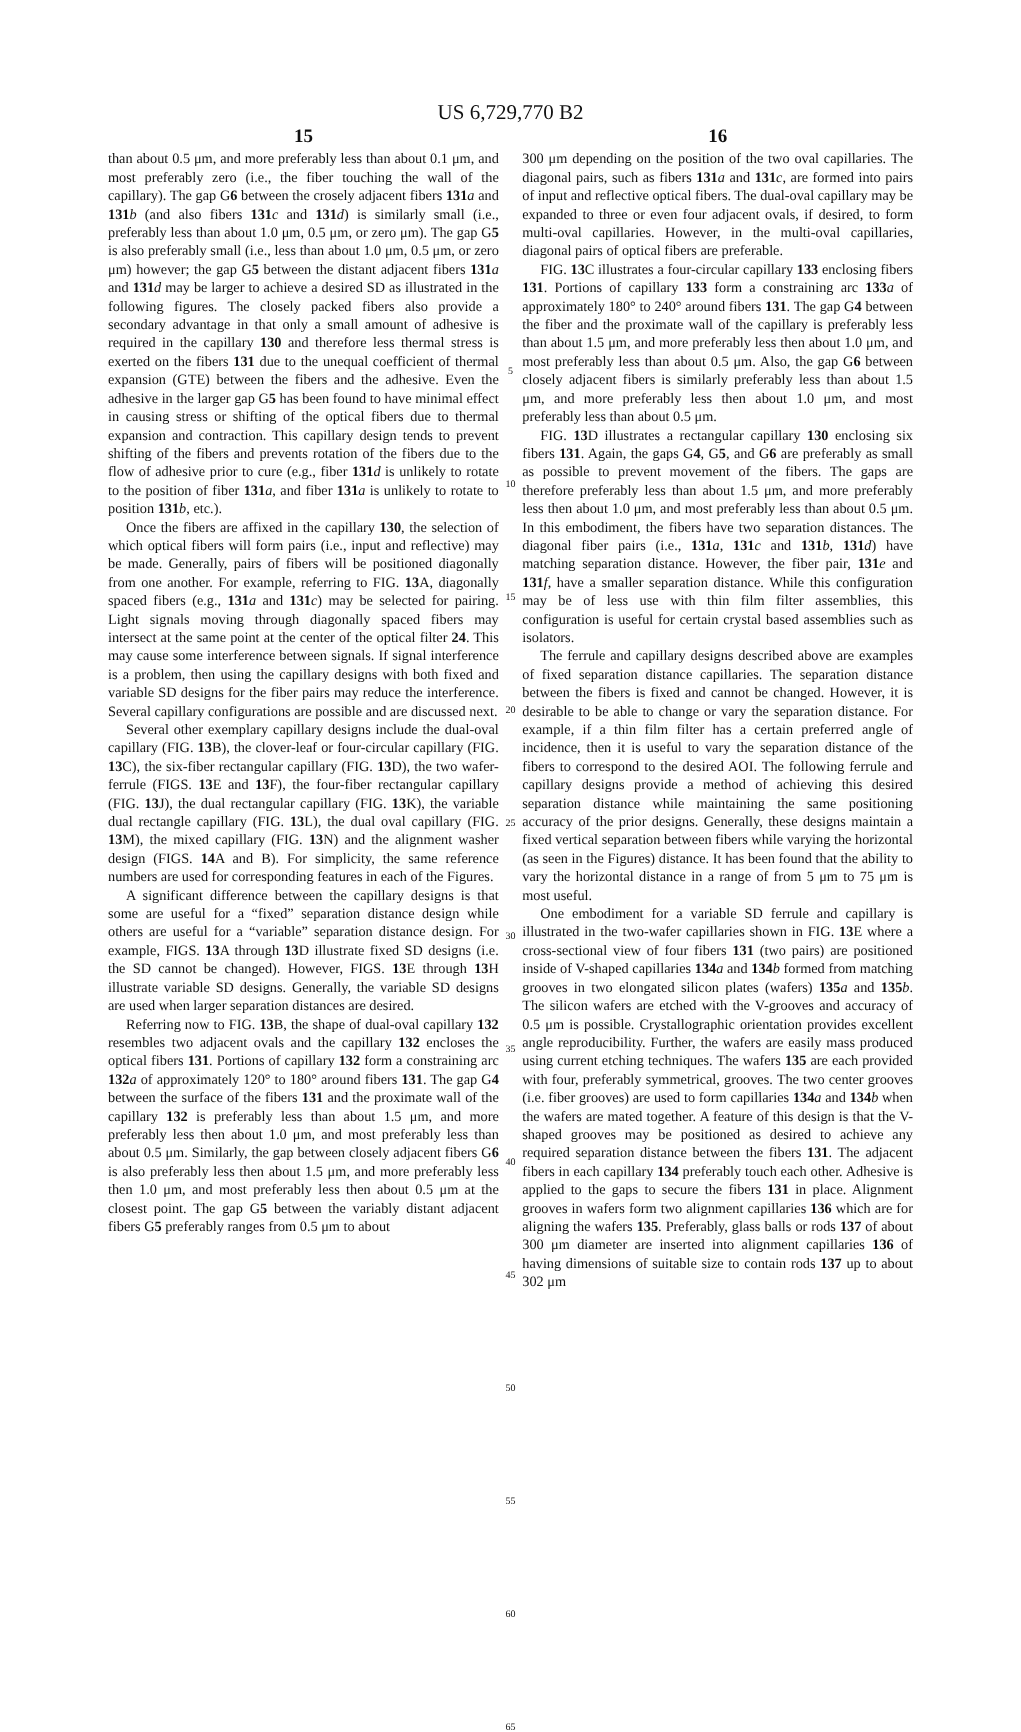US 6,729,770 B2
15
than about 0.5 μm, and more preferably less than about 0.1 μm, and most preferably zero (i.e., the fiber touching the wall of the capillary). The gap G6 between the crosely adjacent fibers 131 a and 131 b (and also fibers 131 c and 131 d) is similarly small (i.e., preferably less than about 1.0 μm, 0.5 μm, or zero μm). The gap G5 is also preferably small (i.e., less than about 1.0 μm, 0.5 μm, or zero μm) however; the gap G5 between the distant adjacent fibers 131 a and 131 d may be larger to achieve a desired SD as illustrated in the following figures. The closely packed fibers also provide a secondary advantage in that only a small amount of adhesive is required in the capillary 130 and therefore less thermal stress is exerted on the fibers 131 due to the unequal coefficient of thermal expansion (GTE) between the fibers and the adhesive. Even the adhesive in the larger gap G5 has been found to have minimal effect in causing stress or shifting of the optical fibers due to thermal expansion and contraction. This capillary design tends to prevent shifting of the fibers and prevents rotation of the fibers due to the flow of adhesive prior to cure (e.g., fiber 131 d is unlikely to rotate to the position of fiber 131 a, and fiber 131 a is unlikely to rotate to position 131 b, etc.).
Once the fibers are affixed in the capillary 130, the selection of which optical fibers will form pairs (i.e., input and reflective) may be made. Generally, pairs of fibers will be positioned diagonally from one another. For example, referring to FIG. 13 A, diagonally spaced fibers (e.g., 131 a and 131 c) may be selected for pairing. Light signals moving through diagonally spaced fibers may intersect at the same point at the center of the optical filter 24. This may cause some interference between signals. If signal interference is a problem, then using the capillary designs with both fixed and variable SD designs for the fiber pairs may reduce the interference. Several capillary configurations are possible and are discussed next.
Several other exemplary capillary designs include the dual-oval capillary (FIG. 13 B), the clover-leaf or four-circular capillary (FIG. 13 C), the six-fiber rectangular capillary (FIG. 13 D), the two wafer-ferrule (FIGS. 13 E and 13 F), the four-fiber rectangular capillary (FIG. 13 J), the dual rectangular capillary (FIG. 13 K), the variable dual rectangle capillary (FIG. 13 L), the dual oval capillary (FIG. 13 M), the mixed capillary (FIG. 13 N) and the alignment washer design (FIGS. 14 A and B). For simplicity, the same reference numbers are used for corresponding features in each of the Figures.
A significant difference between the capillary designs is that some are useful for a “fixed” separation distance design while others are useful for a “variable” separation distance design. For example, FIGS. 13 A through 13 D illustrate fixed SD designs (i.e. the SD cannot be changed). However, FIGS. 13 E through 13 H illustrate variable SD designs. Generally, the variable SD designs are used when larger separation distances are desired.
Referring now to FIG. 13 B, the shape of dual-oval capillary 132 resembles two adjacent ovals and the capillary 132 encloses the optical fibers 131. Portions of capillary 132 form a constraining arc 132 a of approximately 120° to 180° around fibers 131. The gap G4 between the surface of the fibers 131 and the proximate wall of the capillary 132 is preferably less than about 1.5 μm, and more preferably less then about 1.0 μm, and most preferably less than about 0.5 μm. Similarly, the gap between closely adjacent fibers G6 is also preferably less then about 1.5 μm, and more preferably less then 1.0 μm, and most preferably less then about 0.5 μm at the closest point. The gap G5 between the variably distant adjacent fibers G5 preferably ranges from 0.5 μm to about
5
10
15
20
25
30
35
40
45
50
55
60
65
16
300 μm depending on the position of the two oval capillaries. The diagonal pairs, such as fibers 131 a and 131 c, are formed into pairs of input and reflective optical fibers. The dual-oval capillary may be expanded to three or even four adjacent ovals, if desired, to form multi-oval capillaries. However, in the multi-oval capillaries, diagonal pairs of optical fibers are preferable.
FIG. 13 C illustrates a four-circular capillary 133 enclosing fibers 131. Portions of capillary 133 form a constraining arc 133 a of approximately 180° to 240° around fibers 131. The gap G4 between the fiber and the proximate wall of the capillary is preferably less than about 1.5 μm, and more preferably less then about 1.0 μm, and most preferably less than about 0.5 μm. Also, the gap G6 between closely adjacent fibers is similarly preferably less than about 1.5 μm, and more preferably less then about 1.0 μm, and most preferably less than about 0.5 μm.
FIG. 13 D illustrates a rectangular capillary 130 enclosing six fibers 131. Again, the gaps G4, G5, and G6 are preferably as small as possible to prevent movement of the fibers. The gaps are therefore preferably less than about 1.5 μm, and more preferably less then about 1.0 μm, and most preferably less than about 0.5 μm. In this embodiment, the fibers have two separation distances. The diagonal fiber pairs (i.e., 131 a, 131 c and 131 b, 131 d) have matching separation distance. However, the fiber pair, 131 e and 131 f, have a smaller separation distance. While this configuration may be of less use with thin film filter assemblies, this configuration is useful for certain crystal based assemblies such as isolators.
The ferrule and capillary designs described above are examples of fixed separation distance capillaries. The separation distance between the fibers is fixed and cannot be changed. However, it is desirable to be able to change or vary the separation distance. For example, if a thin film filter has a certain preferred angle of incidence, then it is useful to vary the separation distance of the fibers to correspond to the desired AOI. The following ferrule and capillary designs provide a method of achieving this desired separation distance while maintaining the same positioning accuracy of the prior designs. Generally, these designs maintain a fixed vertical separation between fibers while varying the horizontal (as seen in the Figures) distance. It has been found that the ability to vary the horizontal distance in a range of from 5 μm to 75 μm is most useful.
One embodiment for a variable SD ferrule and capillary is illustrated in the two-wafer capillaries shown in FIG. 13 E where a cross-sectional view of four fibers 131 (two pairs) are positioned inside of V-shaped capillaries 134 a and 134 b formed from matching grooves in two elongated silicon plates (wafers) 135 a and 135 b. The silicon wafers are etched with the V-grooves and accuracy of 0.5 μm is possible. Crystallographic orientation provides excellent angle reproducibility. Further, the wafers are easily mass produced using current etching techniques. The wafers 135 are each provided with four, preferably symmetrical, grooves. The two center grooves (i.e. fiber grooves) are used to form capillaries 134 a and 134 b when the wafers are mated together. A feature of this design is that the V-shaped grooves may be positioned as desired to achieve any required separation distance between the fibers 131. The adjacent fibers in each capillary 134 preferably touch each other. Adhesive is applied to the gaps to secure the fibers 131 in place. Alignment grooves in wafers form two alignment capillaries 136 which are for aligning the wafers 135. Preferably, glass balls or rods 137 of about 300 μm diameter are inserted into alignment capillaries 136 of having dimensions of suitable size to contain rods 137 up to about 302 μm